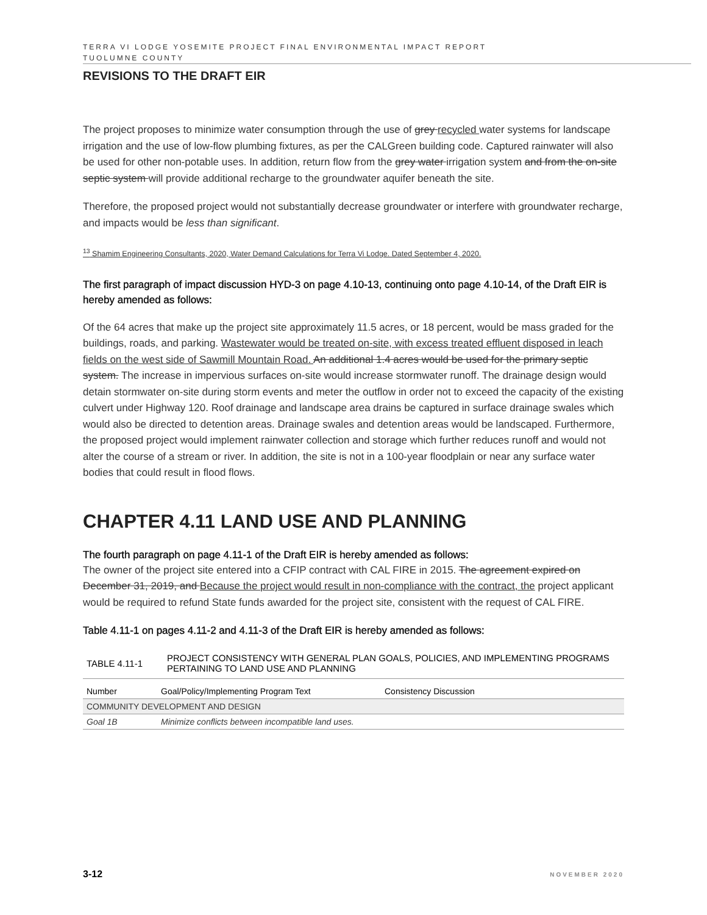TERRA VI LODGE YOSEMITE PROJECT FINAL ENVIRONMENTAL IMPACT REPORT
TUOLUMNE COUNTY
REVISIONS TO THE DRAFT EIR
The project proposes to minimize water consumption through the use of grey recycled water systems for landscape irrigation and the use of low-flow plumbing fixtures, as per the CALGreen building code. Captured rainwater will also be used for other non-potable uses. In addition, return flow from the grey water irrigation system and from the on-site septic system will provide additional recharge to the groundwater aquifer beneath the site.
Therefore, the proposed project would not substantially decrease groundwater or interfere with groundwater recharge, and impacts would be less than significant.
<sup>13</sup> Shamim Engineering Consultants, 2020, Water Demand Calculations for Terra Vi Lodge. Dated September 4, 2020.
The first paragraph of impact discussion HYD-3 on page 4.10-13, continuing onto page 4.10-14, of the Draft EIR is hereby amended as follows:
Of the 64 acres that make up the project site approximately 11.5 acres, or 18 percent, would be mass graded for the buildings, roads, and parking. Wastewater would be treated on-site, with excess treated effluent disposed in leach fields on the west side of Sawmill Mountain Road. An additional 1.4 acres would be used for the primary septic system. The increase in impervious surfaces on-site would increase stormwater runoff. The drainage design would detain stormwater on-site during storm events and meter the outflow in order not to exceed the capacity of the existing culvert under Highway 120. Roof drainage and landscape area drains be captured in surface drainage swales which would also be directed to detention areas. Drainage swales and detention areas would be landscaped. Furthermore, the proposed project would implement rainwater collection and storage which further reduces runoff and would not alter the course of a stream or river. In addition, the site is not in a 100-year floodplain or near any surface water bodies that could result in flood flows.
CHAPTER 4.11 LAND USE AND PLANNING
The fourth paragraph on page 4.11-1 of the Draft EIR is hereby amended as follows:
The owner of the project site entered into a CFIP contract with CAL FIRE in 2015. The agreement expired on December 31, 2019, and Because the project would result in non-compliance with the contract, the project applicant would be required to refund State funds awarded for the project site, consistent with the request of CAL FIRE.
Table 4.11-1 on pages 4.11-2 and 4.11-3 of the Draft EIR is hereby amended as follows:
| TABLE 4.11-1 | PROJECT CONSISTENCY WITH GENERAL PLAN GOALS, POLICIES, AND IMPLEMENTING PROGRAMS PERTAINING TO LAND USE AND PLANNING |
| Number | Goal/Policy/Implementing Program Text | Consistency Discussion |
| --- | --- | --- |
| COMMUNITY DEVELOPMENT AND DESIGN | | |
| Goal 1B | Minimize conflicts between incompatible land uses. | |
3-12 NOVEMBER 2020